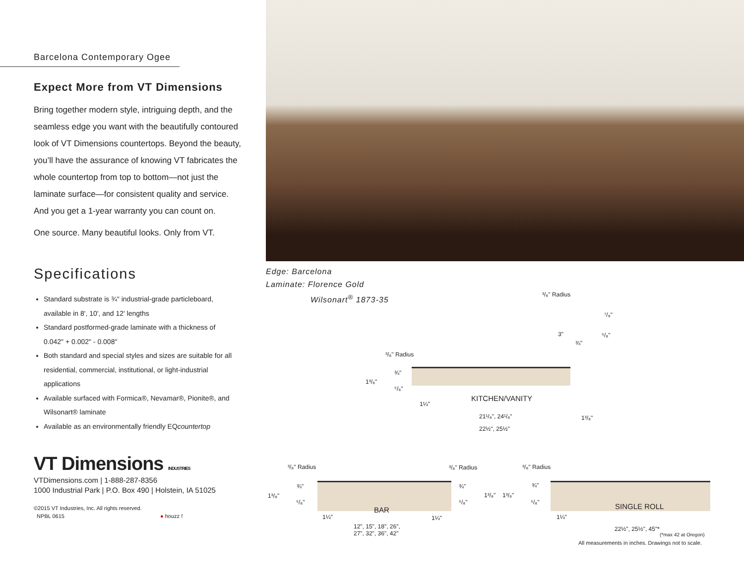Barcelona Contemporary Ogee
Expect More from VT Dimensions
Bring together modern style, intriguing depth, and the seamless edge you want with the beautifully contoured look of VT Dimensions countertops. Beyond the beauty, you’ll have the assurance of knowing VT fabricates the whole countertop from top to bottom—not just the laminate surface—for consistent quality and service. And you get a 1-year warranty you can count on.
One source. Many beautiful looks. Only from VT.
Specifications
Standard substrate is ¾" industrial-grade particleboard, available in 8', 10', and 12' lengths
Standard postformed-grade laminate with a thickness of 0.042" + 0.002" - 0.008"
Both standard and special styles and sizes are suitable for all residential, commercial, institutional, or light-industrial applications
Available surfaced with Formica®, Nevamar®, Pionite®, and Wilsonart® laminate
Available as an environmentally friendly EQcountertop
VT Dimensions INDUSTRIES
VTDimensions.com | 1-888-287-8356
1000 Industrial Park | P.O. Box 490 | Holstein, IA 51025
©2015 VT Industries, Inc. All rights reserved.
NPBL 0615 ● houzz f
Edge: Barcelona
Laminate: Florence Gold
Wilsonart<sup>®</sup> 1873-35
³/₈" Radius
⁷/₈"
3" ⁵/₈"
¾"
³/₈" Radius
¾"
1³/₈"
⁵/₈"
KITCHEN/VANITY
1¼"
21¹/₈", 24¹/₈" 1³/₈"
22½", 25½"
³/₈" Radius ³/₈" Radius ³/₈" Radius
¾" ¾" ¾"
1³/₈" 1³/₈" 1³/₈"
⁵/₈" ⁵/₈" ⁵/₈"
BAR SINGLE ROLL
1¼" 1¼" 1¼"
12", 15", 18", 26",
27", 32", 36", 42"
22½", 25½", 45"*
(*max 42 at Oregon)
All measurements in inches. Drawings not to scale.